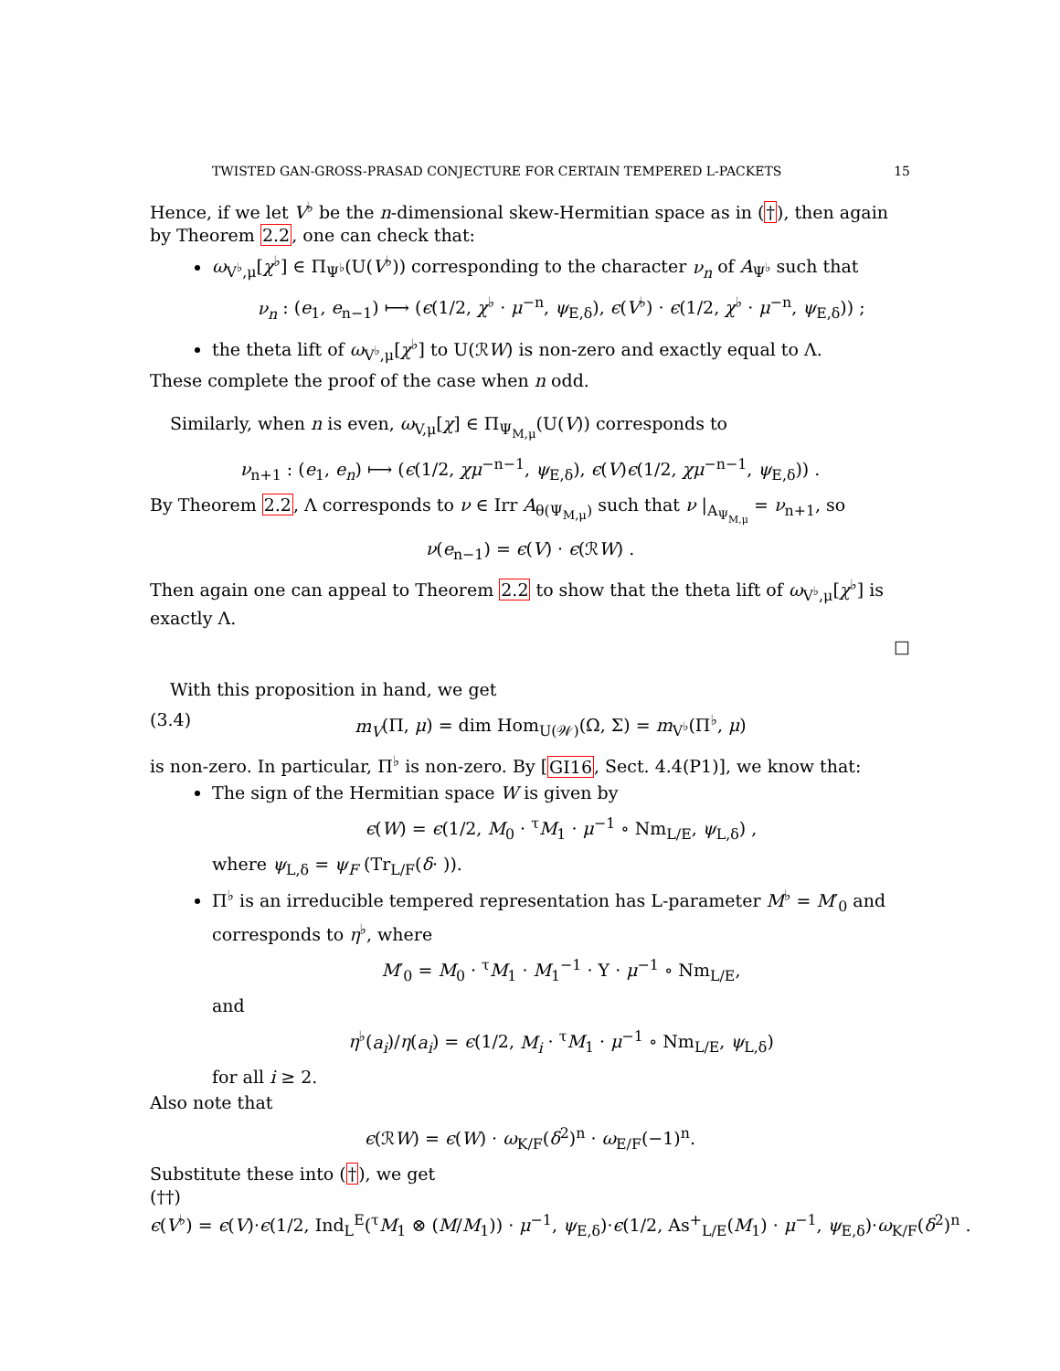TWISTED GAN-GROSS-PRASAD CONJECTURE FOR CERTAIN TEMPERED L-PACKETS 15
Hence, if we let V<sup>♭</sup> be the n-dimensional skew-Hermitian space as in (†), then again by Theorem 2.2, one can check that:
ω<sub>V<sup>♭</sup>,μ</sub>[χ<sup>♭</sup>] ∈ Π<sub>Ψ<sup>♭</sup></sub>(U(V<sup>♭</sup>)) corresponding to the character ν<sub>n</sub> of A<sub>Ψ<sup>♭</sup></sub> such that
ν<sub>n</sub> : (e<sub>1</sub>, e<sub>n−1</sub>) ⟼ (ϵ(1/2, χ<sup>♭</sup> · μ<sup>−n</sup>, ψ<sub>E,δ</sub>), ϵ(V<sup>♭</sup>) · ϵ(1/2, χ<sup>♭</sup> · μ<sup>−n</sup>, ψ<sub>E,δ</sub>)) ;
the theta lift of ω<sub>V<sup>♭</sup>,μ</sub>[χ<sup>♭</sup>] to U(ℛW) is non-zero and exactly equal to Λ.
These complete the proof of the case when n odd.
Similarly, when n is even, ω<sub>V,μ</sub>[χ] ∈ Π<sub>Ψ<sub>M,μ</sub></sub>(U(V)) corresponds to
ν<sub>n+1</sub> : (e<sub>1</sub>, e<sub>n</sub>) ⟼ (ϵ(1/2, χμ<sup>−n−1</sup>, ψ<sub>E,δ</sub>), ϵ(V)ϵ(1/2, χμ<sup>−n−1</sup>, ψ<sub>E,δ</sub>)) .
By Theorem 2.2, Λ corresponds to ν ∈ Irr A<sub>θ(Ψ<sub>M,μ</sub>)</sub> such that ν |<sub>A<sub>Ψ<sub>M,μ</sub></sub></sub> = ν<sub>n+1</sub>, so
ν(e<sub>n−1</sub>) = ϵ(V) · ϵ(ℛW) .
Then again one can appeal to Theorem 2.2 to show that the theta lift of ω<sub>V<sup>♭</sup>,μ</sub>[χ<sup>♭</sup>] is exactly Λ.
□
With this proposition in hand, we get
(3.4) m<sub>V</sub>(Π, μ) = dim Hom<sub>U(𝒲)</sub>(Ω, Σ) = m<sub>V<sup>♭</sup></sub>(Π<sup>♭</sup>, μ)
is non-zero. In particular, Π<sup>♭</sup> is non-zero. By [GI16, Sect. 4.4(P1)], we know that:
The sign of the Hermitian space W is given by
ϵ(W) = ϵ(1/2, M<sub>0</sub> · <sup>τ</sup>M<sub>1</sub> · μ<sup>−1</sup> ∘ Nm<sub>L/E</sub>, ψ<sub>L,δ</sub>) ,
where ψ<sub>L,δ</sub> = ψ<sub>F</sub> (Tr<sub>L/F</sub>(δ· )).
Π<sup>♭</sup> is an irreducible tempered representation has L-parameter M<sup>♭</sup> = M′<sub>0</sub> and corresponds to η<sup>♭</sup>, where
M′<sub>0</sub> = M<sub>0</sub> · <sup>τ</sup>M<sub>1</sub> · M<sub>1</sub><sup>−1</sup> · Υ · μ<sup>−1</sup> ∘ Nm<sub>L/E</sub>,
and
η<sup>♭</sup>(a<sub>i</sub>)/η(a<sub>i</sub>) = ϵ(1/2, M<sub>i</sub> · <sup>τ</sup>M<sub>1</sub> · μ<sup>−1</sup> ∘ Nm<sub>L/E</sub>, ψ<sub>L,δ</sub>)
for all i ≥ 2.
Also note that
ϵ(ℛW) = ϵ(W) · ω<sub>K/F</sub>(δ<sup>2</sup>)<sup>n</sup> · ω<sub>E/F</sub>(−1)<sup>n</sup>.
Substitute these into (†), we get
(††)
ϵ(V<sup>♭</sup>) = ϵ(V)·ϵ(1/2, Ind<sub>L</sub><sup>E</sup>(<sup>τ</sup>M<sub>1</sub> ⊗ (M/M<sub>1</sub>)) · μ<sup>−1</sup>, ψ<sub>E,δ</sub>)·ϵ(1/2, As<sup>+</sup><sub>L/E</sub>(M<sub>1</sub>) · μ<sup>−1</sup>, ψ<sub>E,δ</sub>)·ω<sub>K/F</sub>(δ<sup>2</sup>)<sup>n</sup> .